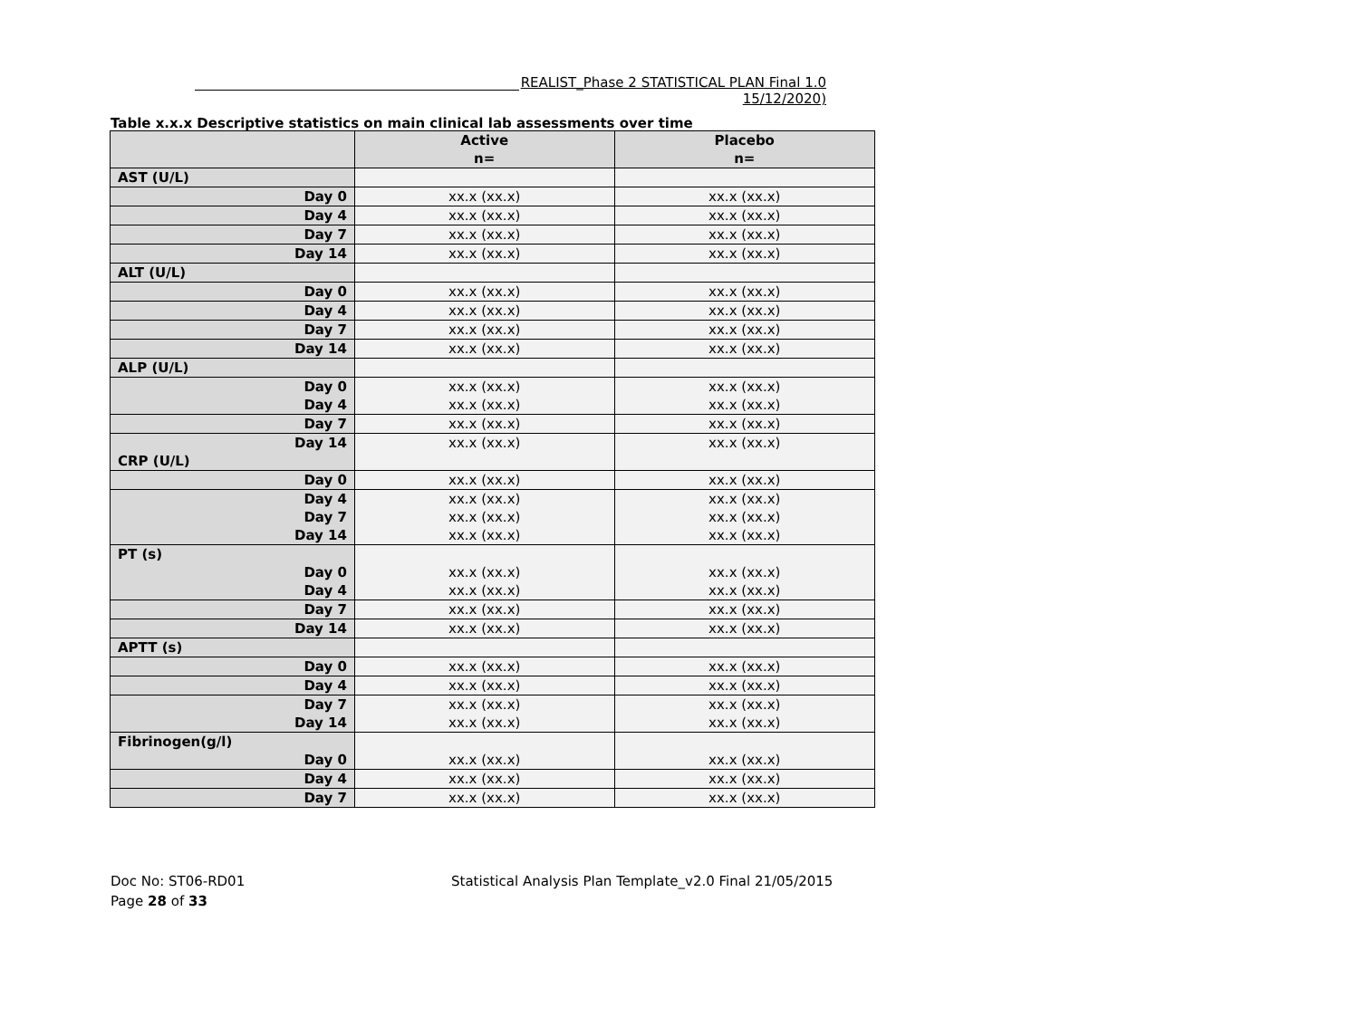REALIST_Phase 2 STATISTICAL PLAN Final 1.0 15/12/2020)
Table x.x.x Descriptive statistics on main clinical lab assessments over time
| | Active n= | Placebo n= |
| --- | --- | --- |
| AST (U/L) | | |
| Day 0 | xx.x (xx.x) | xx.x (xx.x) |
| Day 4 | xx.x (xx.x) | xx.x (xx.x) |
| Day 7 | xx.x (xx.x) | xx.x (xx.x) |
| Day 14 | xx.x (xx.x) | xx.x (xx.x) |
| ALT (U/L) | | |
| Day 0 | xx.x (xx.x) | xx.x (xx.x) |
| Day 4 | xx.x (xx.x) | xx.x (xx.x) |
| Day 7 | xx.x (xx.x) | xx.x (xx.x) |
| Day 14 | xx.x (xx.x) | xx.x (xx.x) |
| ALP (U/L) | | |
| Day 0 Day 4 | xx.x (xx.x) xx.x (xx.x) | xx.x (xx.x) xx.x (xx.x) |
| Day 7 | xx.x (xx.x) | xx.x (xx.x) |
| Day 14 CRP (U/L) | xx.x (xx.x) | xx.x (xx.x) |
| Day 0 | xx.x (xx.x) | xx.x (xx.x) |
| Day 4 Day 7 Day 14 | xx.x (xx.x) xx.x (xx.x) xx.x (xx.x) | xx.x (xx.x) xx.x (xx.x) xx.x (xx.x) |
| PT (s) Day 0 Day 4 | xx.x (xx.x) xx.x (xx.x) | xx.x (xx.x) xx.x (xx.x) |
| Day 7 | xx.x (xx.x) | xx.x (xx.x) |
| Day 14 | xx.x (xx.x) | xx.x (xx.x) |
| APTT (s) | | |
| Day 0 | xx.x (xx.x) | xx.x (xx.x) |
| Day 4 | xx.x (xx.x) | xx.x (xx.x) |
| Day 7 Day 14 | xx.x (xx.x) xx.x (xx.x) | xx.x (xx.x) xx.x (xx.x) |
| Fibrinogen(g/l) Day 0 | xx.x (xx.x) | xx.x (xx.x) |
| Day 4 | xx.x (xx.x) | xx.x (xx.x) |
| Day 7 | xx.x (xx.x) | xx.x (xx.x) |
Doc No: ST06-RD01
Page 28 of 33
Statistical Analysis Plan Template_v2.0 Final 21/05/2015